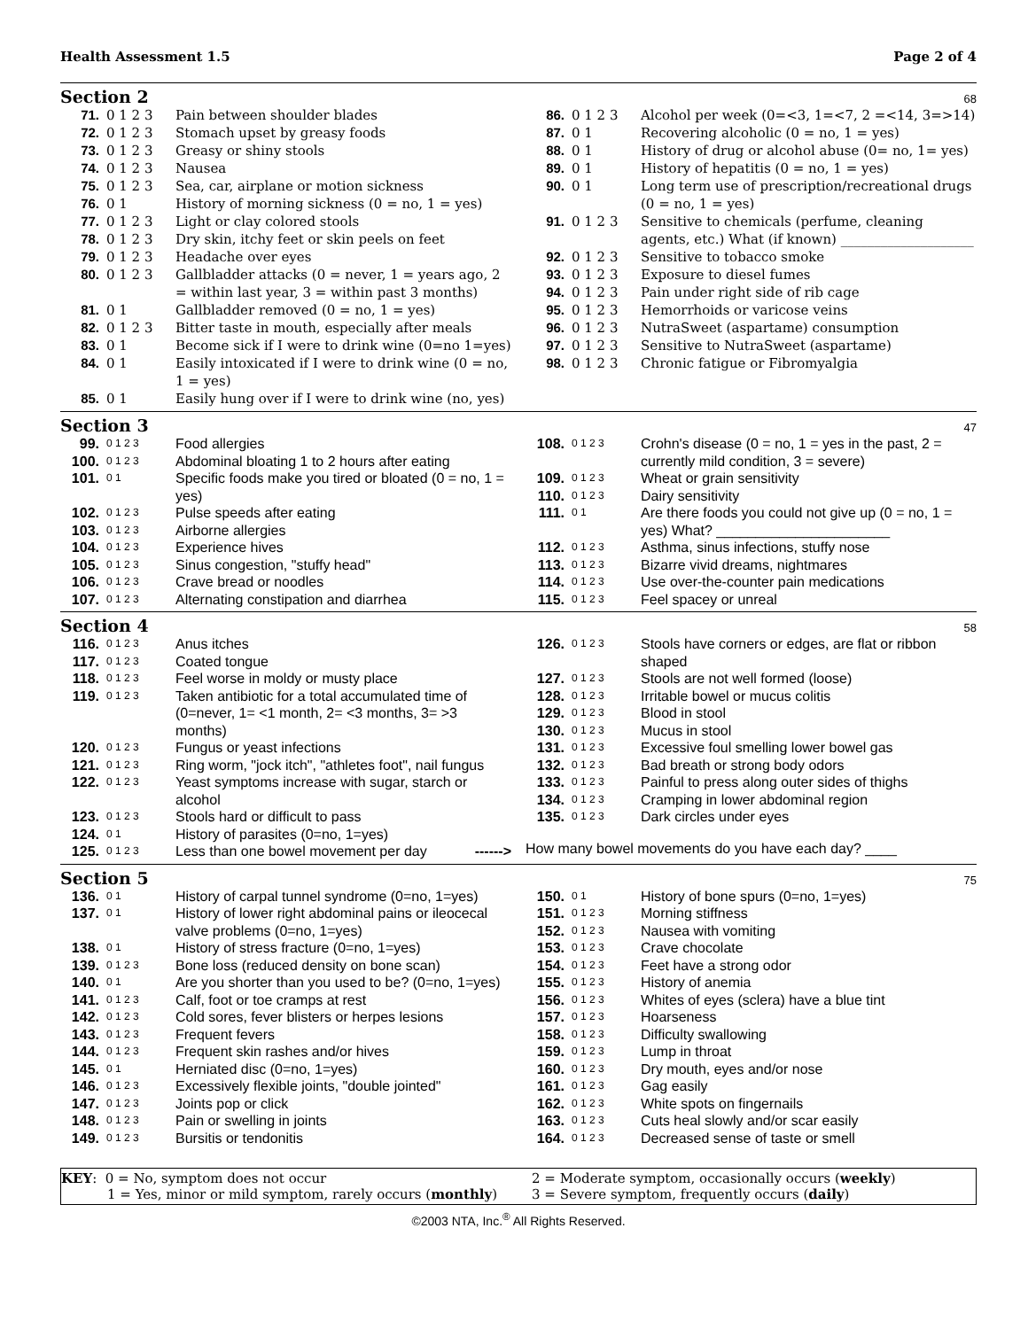Health Assessment 1.5 Page 2 of 4
Section 2
68
| 71. | 0 1 2 3 | Pain between shoulder blades |
| 72. | 0 1 2 3 | Stomach upset by greasy foods |
| 73. | 0 1 2 3 | Greasy or shiny stools |
| 74. | 0 1 2 3 | Nausea |
| 75. | 0 1 2 3 | Sea, car, airplane or motion sickness |
| 76. | 0 1 | History of morning sickness (0 = no, 1 = yes) |
| 77. | 0 1 2 3 | Light or clay colored stools |
| 78. | 0 1 2 3 | Dry skin, itchy feet or skin peels on feet |
| 79. | 0 1 2 3 | Headache over eyes |
| 80. | 0 1 2 3 | Gallbladder attacks (0 = never, 1 = years ago, 2 = within last year, 3 = within past 3 months) |
| 81. | 0 1 | Gallbladder removed (0 = no, 1 = yes) |
| 82. | 0 1 2 3 | Bitter taste in mouth, especially after meals |
| 83. | 0 1 | Become sick if I were to drink wine (0=no 1=yes) |
| 84. | 0 1 | Easily intoxicated if I were to drink wine (0 = no, 1 = yes) |
| 85. | 0 1 | Easily hung over if I were to drink wine (no, yes) |
| 86. | 0 1 2 3 | Alcohol per week (0=<3, 1=<7, 2 =<14, 3=>14) |
| 87. | 0 1 | Recovering alcoholic (0 = no, 1 = yes) |
| 88. | 0 1 | History of drug or alcohol abuse (0= no, 1= yes) |
| 89. | 0 1 | History of hepatitis (0 = no, 1 = yes) |
| 90. | 0 1 | Long term use of prescription/recreational drugs (0 = no, 1 = yes) |
| 91. | 0 1 2 3 | Sensitive to chemicals (perfume, cleaning agents, etc.) What (if known) ____________________ |
| 92. | 0 1 2 3 | Sensitive to tobacco smoke |
| 93. | 0 1 2 3 | Exposure to diesel fumes |
| 94. | 0 1 2 3 | Pain under right side of rib cage |
| 95. | 0 1 2 3 | Hemorrhoids or varicose veins |
| 96. | 0 1 2 3 | NutraSweet (aspartame) consumption |
| 97. | 0 1 2 3 | Sensitive to NutraSweet (aspartame) |
| 98. | 0 1 2 3 | Chronic fatigue or Fibromyalgia |
Section 3
47
| 99. | 0 1 2 3 | Food allergies |
| 100. | 0 1 2 3 | Abdominal bloating 1 to 2 hours after eating |
| 101. | 0 1 | Specific foods make you tired or bloated (0 = no, 1 = yes) |
| 102. | 0 1 2 3 | Pulse speeds after eating |
| 103. | 0 1 2 3 | Airborne allergies |
| 104. | 0 1 2 3 | Experience hives |
| 105. | 0 1 2 3 | Sinus congestion, "stuffy head" |
| 106. | 0 1 2 3 | Crave bread or noodles |
| 107. | 0 1 2 3 | Alternating constipation and diarrhea |
| 108. | 0 1 2 3 | Crohn's disease (0 = no, 1 = yes in the past, 2 = currently mild condition, 3 = severe) |
| 109. | 0 1 2 3 | Wheat or grain sensitivity |
| 110. | 0 1 2 3 | Dairy sensitivity |
| 111. | 0 1 | Are there foods you could not give up (0 = no, 1 = yes) What? ______________________ |
| 112. | 0 1 2 3 | Asthma, sinus infections, stuffy nose |
| 113. | 0 1 2 3 | Bizarre vivid dreams, nightmares |
| 114. | 0 1 2 3 | Use over-the-counter pain medications |
| 115. | 0 1 2 3 | Feel spacey or unreal |
Section 4
58
| 116. | 0 1 2 3 | Anus itches |
| 117. | 0 1 2 3 | Coated tongue |
| 118. | 0 1 2 3 | Feel worse in moldy or musty place |
| 119. | 0 1 2 3 | Taken antibiotic for a total accumulated time of (0=never, 1= <1 month, 2= <3 months, 3= >3 months) |
| 120. | 0 1 2 3 | Fungus or yeast infections |
| 121. | 0 1 2 3 | Ring worm, "jock itch", "athletes foot", nail fungus |
| 122. | 0 1 2 3 | Yeast symptoms increase with sugar, starch or alcohol |
| 123. | 0 1 2 3 | Stools hard or difficult to pass |
| 124. | 0 1 | History of parasites (0=no, 1=yes) |
| 125. | 0 1 2 3 | Less than one bowel movement per day ------> |
| 126. | 0 1 2 3 | Stools have corners or edges, are flat or ribbon shaped |
| 127. | 0 1 2 3 | Stools are not well formed (loose) |
| 128. | 0 1 2 3 | Irritable bowel or mucus colitis |
| 129. | 0 1 2 3 | Blood in stool |
| 130. | 0 1 2 3 | Mucus in stool |
| 131. | 0 1 2 3 | Excessive foul smelling lower bowel gas |
| 132. | 0 1 2 3 | Bad breath or strong body odors |
| 133. | 0 1 2 3 | Painful to press along outer sides of thighs |
| 134. | 0 1 2 3 | Cramping in lower abdominal region |
| 135. | 0 1 2 3 | Dark circles under eyes |
| How many bowel movements do you have each day? ____ | | |
Section 5
75
| 136. | 0 1 | History of carpal tunnel syndrome (0=no, 1=yes) |
| 137. | 0 1 | History of lower right abdominal pains or ileocecal valve problems (0=no, 1=yes) |
| 138. | 0 1 | History of stress fracture (0=no, 1=yes) |
| 139. | 0 1 2 3 | Bone loss (reduced density on bone scan) |
| 140. | 0 1 | Are you shorter than you used to be? (0=no, 1=yes) |
| 141. | 0 1 2 3 | Calf, foot or toe cramps at rest |
| 142. | 0 1 2 3 | Cold sores, fever blisters or herpes lesions |
| 143. | 0 1 2 3 | Frequent fevers |
| 144. | 0 1 2 3 | Frequent skin rashes and/or hives |
| 145. | 0 1 | Herniated disc (0=no, 1=yes) |
| 146. | 0 1 2 3 | Excessively flexible joints, "double jointed" |
| 147. | 0 1 2 3 | Joints pop or click |
| 148. | 0 1 2 3 | Pain or swelling in joints |
| 149. | 0 1 2 3 | Bursitis or tendonitis |
| 150. | 0 1 | History of bone spurs (0=no, 1=yes) |
| 151. | 0 1 2 3 | Morning stiffness |
| 152. | 0 1 2 3 | Nausea with vomiting |
| 153. | 0 1 2 3 | Crave chocolate |
| 154. | 0 1 2 3 | Feet have a strong odor |
| 155. | 0 1 2 3 | History of anemia |
| 156. | 0 1 2 3 | Whites of eyes (sclera) have a blue tint |
| 157. | 0 1 2 3 | Hoarseness |
| 158. | 0 1 2 3 | Difficulty swallowing |
| 159. | 0 1 2 3 | Lump in throat |
| 160. | 0 1 2 3 | Dry mouth, eyes and/or nose |
| 161. | 0 1 2 3 | Gag easily |
| 162. | 0 1 2 3 | White spots on fingernails |
| 163. | 0 1 2 3 | Cuts heal slowly and/or scar easily |
| 164. | 0 1 2 3 | Decreased sense of taste or smell |
KEY: 0 = No, symptom does not occur
1 = Yes, minor or mild symptom, rarely occurs (monthly)
2 = Moderate symptom, occasionally occurs (weekly)
3 = Severe symptom, frequently occurs (daily)
©2003 NTA, Inc.<sup>®</sup> All Rights Reserved.